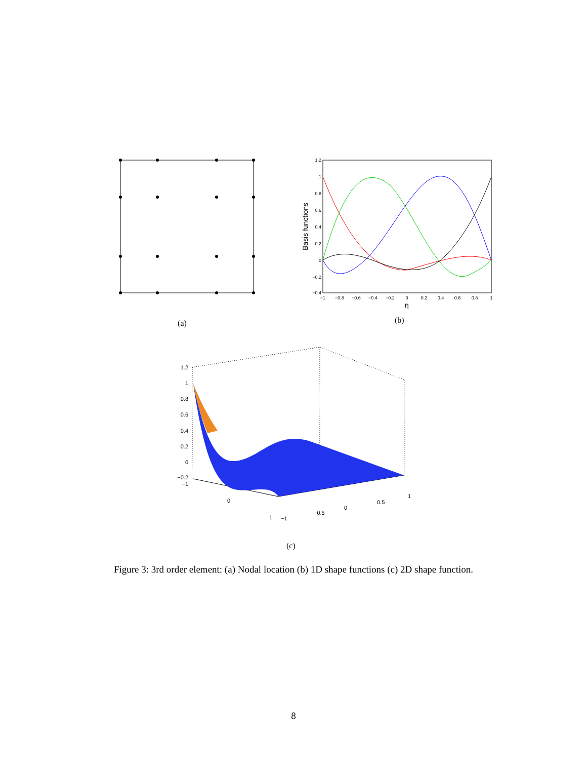(a)
1.2
1
0.8
0.6
0.4
0.2
0
−0.2
−0.4
−1
−0.8
−0.6
−0.4
−0.2
0
0.2
0.4
0.6
0.8
1
η
Basis functions
(b)
1.2
1
0.8
0.6
0.4
0.2
0
−0.2
−1
0
1
−1
−0.5
0
0.5
1
(c)
Figure 3: 3rd order element: (a) Nodal location (b) 1D shape functions (c) 2D shape function.
8